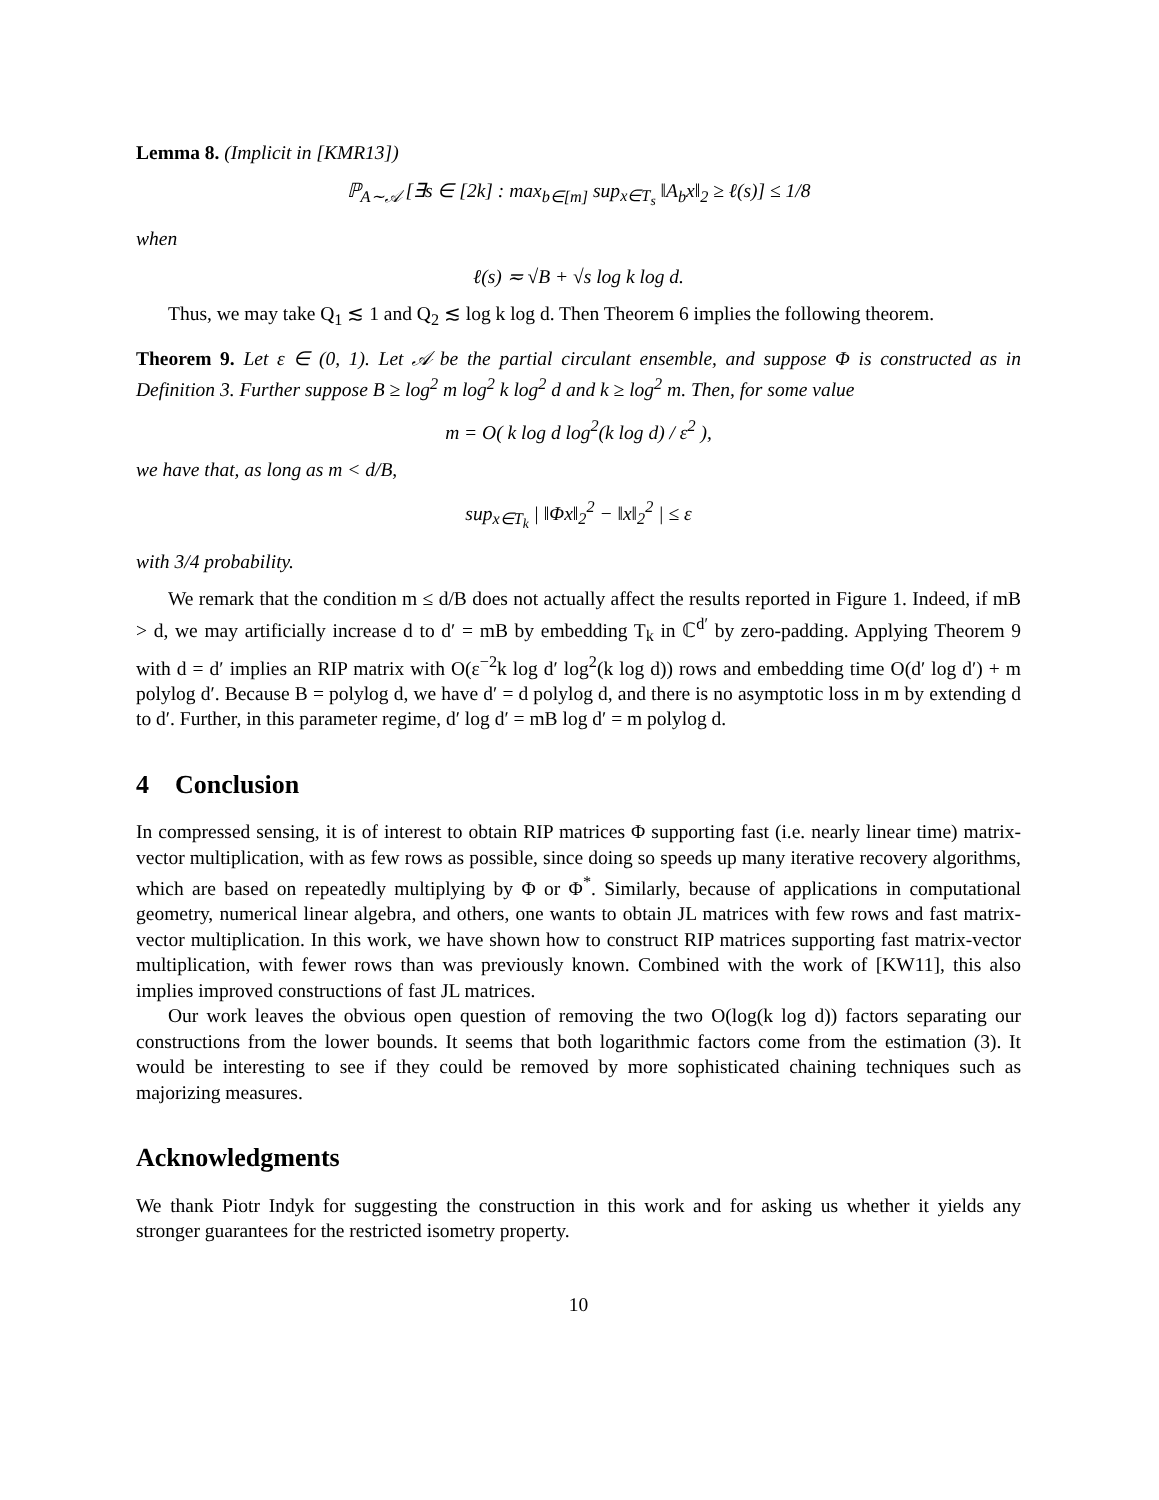Lemma 8. (Implicit in [KMR13])
ℙ<sub>A∼𝒜</sub> [∃s ∈ [2k] : max<sub>b∈[m]</sub> sup<sub>x∈T<sub>s</sub></sub> ‖A<sub>b</sub>x‖<sub>2</sub> ≥ ℓ(s)] ≤ 1/8
when
ℓ(s) ≂ √B + √s log k log d.
Thus, we may take Q<sub>1</sub> ≲ 1 and Q<sub>2</sub> ≲ log k log d. Then Theorem 6 implies the following theorem.
Theorem 9. Let ε ∈ (0, 1). Let 𝒜 be the partial circulant ensemble, and suppose Φ is constructed as in Definition 3. Further suppose B ≥ log<sup>2</sup> m log<sup>2</sup> k log<sup>2</sup> d and k ≥ log<sup>2</sup> m. Then, for some value
m = O( k log d log<sup>2</sup>(k log d) / ε<sup>2</sup> ),
we have that, as long as m < d/B,
sup<sub>x∈T<sub>k</sub></sub> | ‖Φx‖<sub>2</sub><sup>2</sup> − ‖x‖<sub>2</sub><sup>2</sup> | ≤ ε
with 3/4 probability.
We remark that the condition m ≤ d/B does not actually affect the results reported in Figure 1. Indeed, if mB > d, we may artificially increase d to d′ = mB by embedding T<sub>k</sub> in ℂ<sup>d′</sup> by zero-padding. Applying Theorem 9 with d = d′ implies an RIP matrix with O(ε<sup>−2</sup>k log d′ log<sup>2</sup>(k log d)) rows and embedding time O(d′ log d′) + m polylog d′. Because B = polylog d, we have d′ = d polylog d, and there is no asymptotic loss in m by extending d to d′. Further, in this parameter regime, d′ log d′ = mB log d′ = m polylog d.
4 Conclusion
In compressed sensing, it is of interest to obtain RIP matrices Φ supporting fast (i.e. nearly linear time) matrix-vector multiplication, with as few rows as possible, since doing so speeds up many iterative recovery algorithms, which are based on repeatedly multiplying by Φ or Φ<sup>*</sup>. Similarly, because of applications in computational geometry, numerical linear algebra, and others, one wants to obtain JL matrices with few rows and fast matrix-vector multiplication. In this work, we have shown how to construct RIP matrices supporting fast matrix-vector multiplication, with fewer rows than was previously known. Combined with the work of [KW11], this also implies improved constructions of fast JL matrices.
Our work leaves the obvious open question of removing the two O(log(k log d)) factors separating our constructions from the lower bounds. It seems that both logarithmic factors come from the estimation (3). It would be interesting to see if they could be removed by more sophisticated chaining techniques such as majorizing measures.
Acknowledgments
We thank Piotr Indyk for suggesting the construction in this work and for asking us whether it yields any stronger guarantees for the restricted isometry property.
10